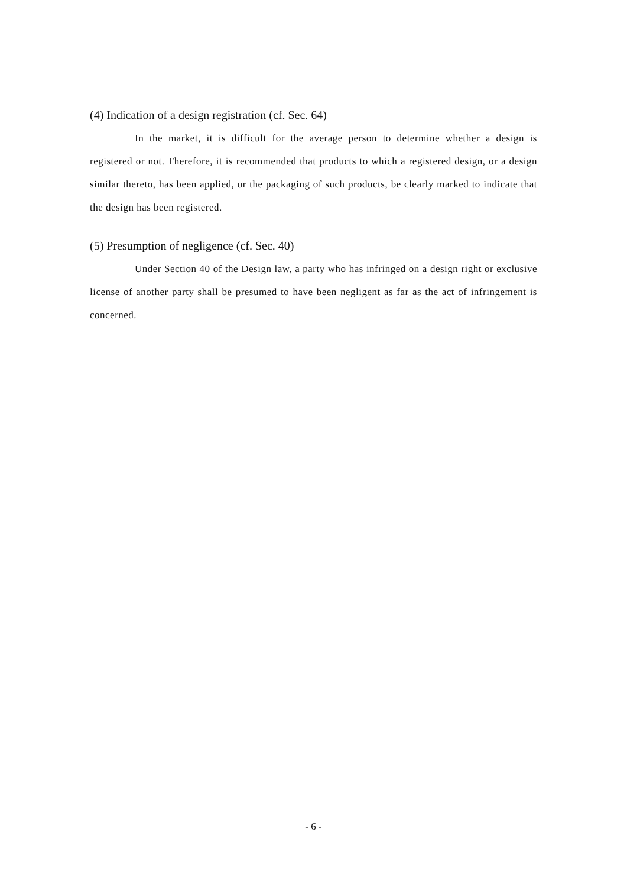(4) Indication of a design registration (cf. Sec. 64)
In the market, it is difficult for the average person to determine whether a design is registered or not. Therefore, it is recommended that products to which a registered design, or a design similar thereto, has been applied, or the packaging of such products, be clearly marked to indicate that the design has been registered.
(5) Presumption of negligence (cf. Sec. 40)
Under Section 40 of the Design law, a party who has infringed on a design right or exclusive license of another party shall be presumed to have been negligent as far as the act of infringement is concerned.
- 6 -